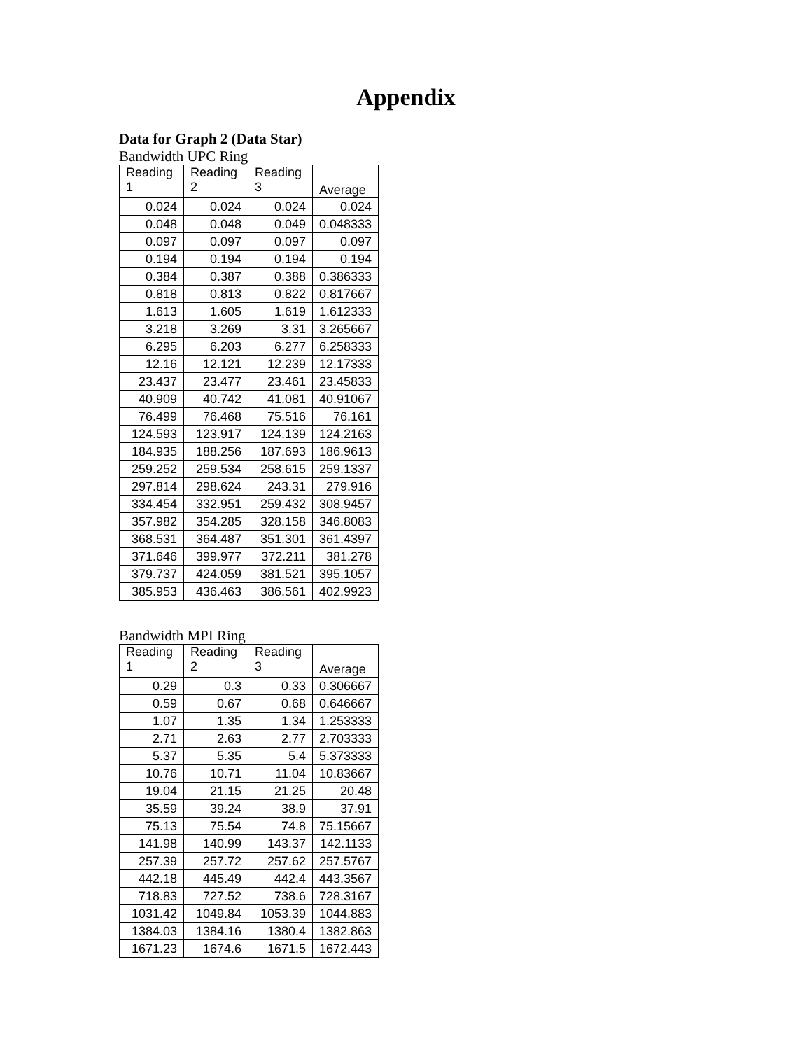Appendix
Data for Graph 2 (Data Star)
Bandwidth UPC Ring
| Reading 1 | Reading 2 | Reading 3 | Average |
| --- | --- | --- | --- |
| 0.024 | 0.024 | 0.024 | 0.024 |
| 0.048 | 0.048 | 0.049 | 0.048333 |
| 0.097 | 0.097 | 0.097 | 0.097 |
| 0.194 | 0.194 | 0.194 | 0.194 |
| 0.384 | 0.387 | 0.388 | 0.386333 |
| 0.818 | 0.813 | 0.822 | 0.817667 |
| 1.613 | 1.605 | 1.619 | 1.612333 |
| 3.218 | 3.269 | 3.31 | 3.265667 |
| 6.295 | 6.203 | 6.277 | 6.258333 |
| 12.16 | 12.121 | 12.239 | 12.17333 |
| 23.437 | 23.477 | 23.461 | 23.45833 |
| 40.909 | 40.742 | 41.081 | 40.91067 |
| 76.499 | 76.468 | 75.516 | 76.161 |
| 124.593 | 123.917 | 124.139 | 124.2163 |
| 184.935 | 188.256 | 187.693 | 186.9613 |
| 259.252 | 259.534 | 258.615 | 259.1337 |
| 297.814 | 298.624 | 243.31 | 279.916 |
| 334.454 | 332.951 | 259.432 | 308.9457 |
| 357.982 | 354.285 | 328.158 | 346.8083 |
| 368.531 | 364.487 | 351.301 | 361.4397 |
| 371.646 | 399.977 | 372.211 | 381.278 |
| 379.737 | 424.059 | 381.521 | 395.1057 |
| 385.953 | 436.463 | 386.561 | 402.9923 |
Bandwidth MPI Ring
| Reading 1 | Reading 2 | Reading 3 | Average |
| --- | --- | --- | --- |
| 0.29 | 0.3 | 0.33 | 0.306667 |
| 0.59 | 0.67 | 0.68 | 0.646667 |
| 1.07 | 1.35 | 1.34 | 1.253333 |
| 2.71 | 2.63 | 2.77 | 2.703333 |
| 5.37 | 5.35 | 5.4 | 5.373333 |
| 10.76 | 10.71 | 11.04 | 10.83667 |
| 19.04 | 21.15 | 21.25 | 20.48 |
| 35.59 | 39.24 | 38.9 | 37.91 |
| 75.13 | 75.54 | 74.8 | 75.15667 |
| 141.98 | 140.99 | 143.37 | 142.1133 |
| 257.39 | 257.72 | 257.62 | 257.5767 |
| 442.18 | 445.49 | 442.4 | 443.3567 |
| 718.83 | 727.52 | 738.6 | 728.3167 |
| 1031.42 | 1049.84 | 1053.39 | 1044.883 |
| 1384.03 | 1384.16 | 1380.4 | 1382.863 |
| 1671.23 | 1674.6 | 1671.5 | 1672.443 |